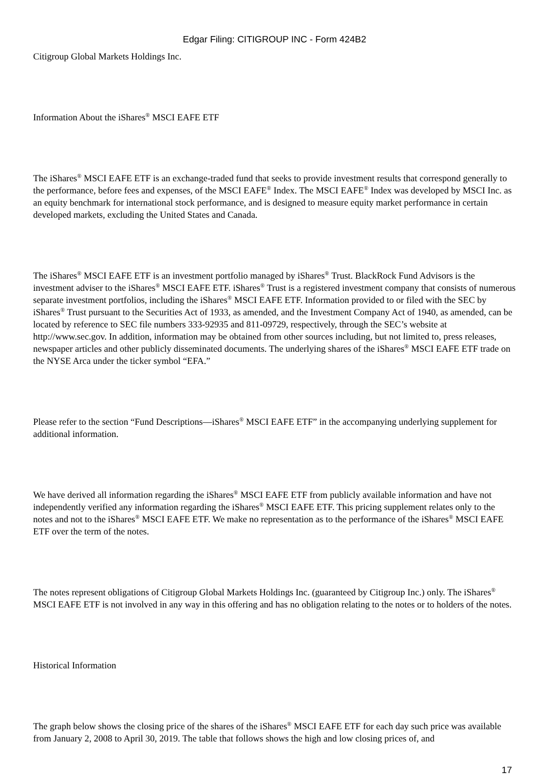Edgar Filing: CITIGROUP INC - Form 424B2
Citigroup Global Markets Holdings Inc.
Information About the iShares<sup>®</sup> MSCI EAFE ETF
The iShares<sup>®</sup> MSCI EAFE ETF is an exchange-traded fund that seeks to provide investment results that correspond generally to the performance, before fees and expenses, of the MSCI EAFE<sup>®</sup> Index. The MSCI EAFE<sup>®</sup> Index was developed by MSCI Inc. as an equity benchmark for international stock performance, and is designed to measure equity market performance in certain developed markets, excluding the United States and Canada.
The iShares<sup>®</sup> MSCI EAFE ETF is an investment portfolio managed by iShares<sup>®</sup> Trust. BlackRock Fund Advisors is the investment adviser to the iShares<sup>®</sup> MSCI EAFE ETF. iShares<sup>®</sup> Trust is a registered investment company that consists of numerous separate investment portfolios, including the iShares<sup>®</sup> MSCI EAFE ETF. Information provided to or filed with the SEC by iShares<sup>®</sup> Trust pursuant to the Securities Act of 1933, as amended, and the Investment Company Act of 1940, as amended, can be located by reference to SEC file numbers 333-92935 and 811-09729, respectively, through the SEC’s website at http://www.sec.gov. In addition, information may be obtained from other sources including, but not limited to, press releases, newspaper articles and other publicly disseminated documents. The underlying shares of the iShares<sup>®</sup> MSCI EAFE ETF trade on the NYSE Arca under the ticker symbol “EFA.”
Please refer to the section “Fund Descriptions—iShares<sup>®</sup> MSCI EAFE ETF” in the accompanying underlying supplement for additional information.
We have derived all information regarding the iShares<sup>®</sup> MSCI EAFE ETF from publicly available information and have not independently verified any information regarding the iShares<sup>®</sup> MSCI EAFE ETF. This pricing supplement relates only to the notes and not to the iShares<sup>®</sup> MSCI EAFE ETF. We make no representation as to the performance of the iShares<sup>®</sup> MSCI EAFE ETF over the term of the notes.
The notes represent obligations of Citigroup Global Markets Holdings Inc. (guaranteed by Citigroup Inc.) only. The iShares<sup>®</sup> MSCI EAFE ETF is not involved in any way in this offering and has no obligation relating to the notes or to holders of the notes.
Historical Information
The graph below shows the closing price of the shares of the iShares<sup>®</sup> MSCI EAFE ETF for each day such price was available from January 2, 2008 to April 30, 2019. The table that follows shows the high and low closing prices of, and
17